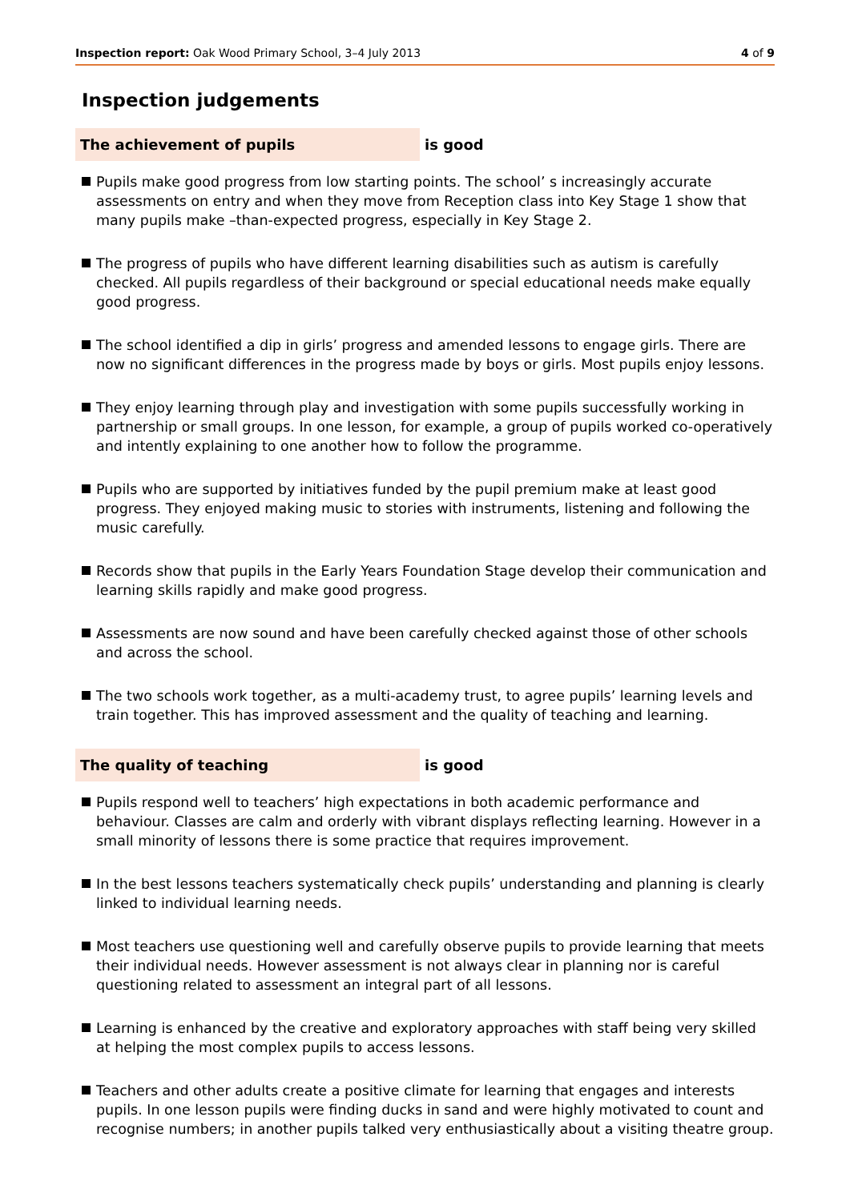Inspection report: Oak Wood Primary School, 3–4 July 2013
4 of 9
Inspection judgements
The achievement of pupils
is good
Pupils make good progress from low starting points. The school’ s increasingly accurate assessments on entry and when they move from Reception class into Key Stage 1 show that many pupils make –than-expected progress, especially in Key Stage 2.
The progress of pupils who have different learning disabilities such as autism is carefully checked. All pupils regardless of their background or special educational needs make equally good progress.
The school identified a dip in girls’ progress and amended lessons to engage girls. There are now no significant differences in the progress made by boys or girls. Most pupils enjoy lessons.
They enjoy learning through play and investigation with some pupils successfully working in partnership or small groups. In one lesson, for example, a group of pupils worked co-operatively and intently explaining to one another how to follow the programme.
Pupils who are supported by initiatives funded by the pupil premium make at least good progress. They enjoyed making music to stories with instruments, listening and following the music carefully.
Records show that pupils in the Early Years Foundation Stage develop their communication and learning skills rapidly and make good progress.
Assessments are now sound and have been carefully checked against those of other schools and across the school.
The two schools work together, as a multi-academy trust, to agree pupils’ learning levels and train together. This has improved assessment and the quality of teaching and learning.
The quality of teaching
is good
Pupils respond well to teachers’ high expectations in both academic performance and behaviour. Classes are calm and orderly with vibrant displays reflecting learning. However in a small minority of lessons there is some practice that requires improvement.
In the best lessons teachers systematically check pupils’ understanding and planning is clearly linked to individual learning needs.
Most teachers use questioning well and carefully observe pupils to provide learning that meets their individual needs. However assessment is not always clear in planning nor is careful questioning related to assessment an integral part of all lessons.
Learning is enhanced by the creative and exploratory approaches with staff being very skilled at helping the most complex pupils to access lessons.
Teachers and other adults create a positive climate for learning that engages and interests pupils. In one lesson pupils were finding ducks in sand and were highly motivated to count and recognise numbers; in another pupils talked very enthusiastically about a visiting theatre group.